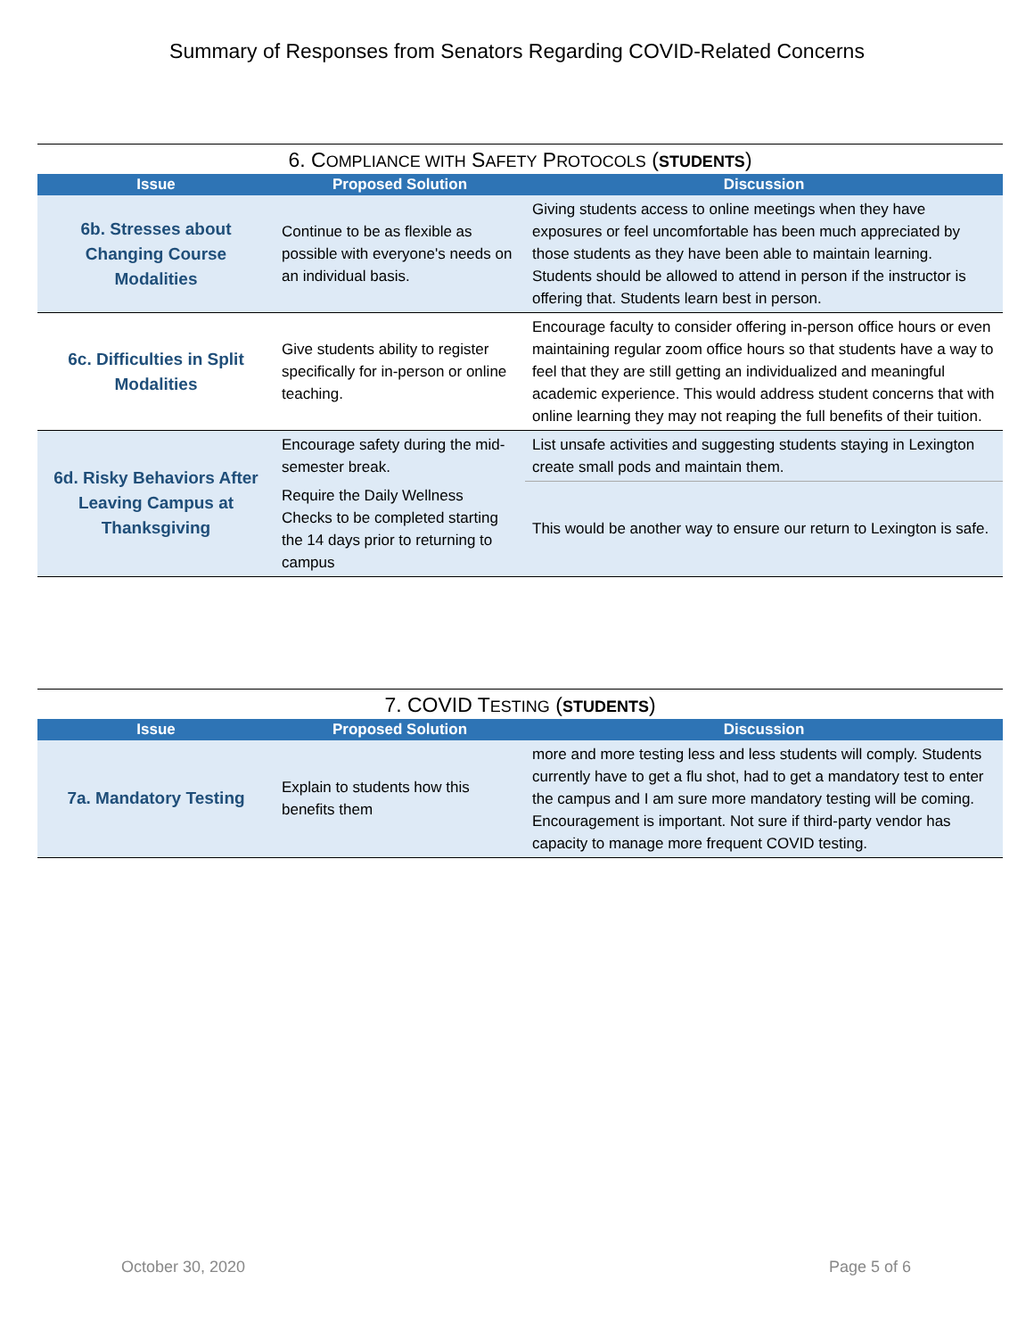Summary of Responses from Senators Regarding COVID-Related Concerns
6. C OMPLIANCE WITH S AFETY P ROTOCOLS ( STUDENTS )
| Issue | Proposed Solution | Discussion |
| --- | --- | --- |
| 6b. Stresses about Changing Course Modalities | Continue to be as flexible as possible with everyone's needs on an individual basis. | Giving students access to online meetings when they have exposures or feel uncomfortable has been much appreciated by those students as they have been able to maintain learning. Students should be allowed to attend in person if the instructor is offering that. Students learn best in person. |
| 6c. Difficulties in Split Modalities | Give students ability to register specifically for in-person or online teaching. | Encourage faculty to consider offering in-person office hours or even maintaining regular zoom office hours so that students have a way to feel that they are still getting an individualized and meaningful academic experience. This would address student concerns that with online learning they may not reaping the full benefits of their tuition. |
| 6d. Risky Behaviors After Leaving Campus at Thanksgiving | Encourage safety during the mid-semester break. | List unsafe activities and suggesting students staying in Lexington create small pods and maintain them. |
| | Require the Daily Wellness Checks to be completed starting the 14 days prior to returning to campus | This would be another way to ensure our return to Lexington is safe. |
7. COVID T ESTING ( STUDENTS )
| Issue | Proposed Solution | Discussion |
| --- | --- | --- |
| 7a. Mandatory Testing | Explain to students how this benefits them | more and more testing less and less students will comply. Students currently have to get a flu shot, had to get a mandatory test to enter the campus and I am sure more mandatory testing will be coming. Encouragement is important. Not sure if third-party vendor has capacity to manage more frequent COVID testing. |
October 30, 2020 Page 5 of 6